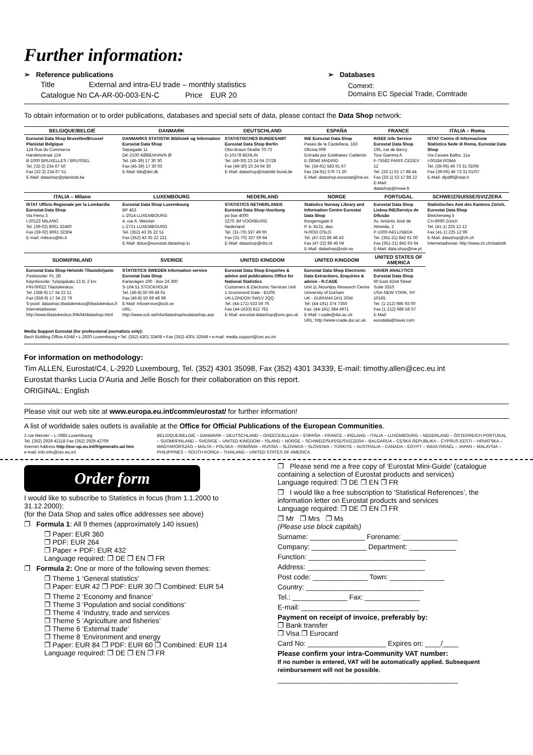Further information:
➢ Reference publications
| Title | External and intra-EU trade – monthly statistics | | |
| Catalogue No | CA-AR-00-003-EN-C | Price | EUR 20 |
➢ Databases
Comext:
Domains EC Special Trade, Comtrade
To obtain information or to order publications, databases and special sets of data, please contact the Data Shop network:
| BELGIQUE/BELGIË | DANMARK | DEUTSCHLAND | ESPAÑA | FRANCE | ITALIA – Roma |
| --- | --- | --- | --- | --- | --- |
| Eurostat Data Shop Bruxelles/Brussel Planistat Belgique 124 Rue du Commerce Handelsstraat 124 B-1000 BRUXELLES / BRUSSEL Tel. (32-2) 234 67 50 Fax (32-2) 234 67 51 E-Mail: datashop@planistat.be | DANMARKS STATISTIK Bibliotek og Information Eurostat Data Shop Sejrøgade 11 DK-2100 KØBENHAVN Ø Tel. (45-39) 17 30 30 Fax (45-39) 17 30 03 E-Mail: bib@dst.dk | STATISTISCHES BUNDESAMT Eurostat Data Shop Berlin Otto-Braun-Straße 70-72 D-10178 BERLIN Tel. (49-30) 23 24 64 27/28 Fax (49-30) 23 24 64 30 E-Mail: datashop@statistik-bund.de | INE Eurostat Data Shop Paseo de la Castellana, 183 Oficina 009 Entrada por Estébanez Calderón E-28046 MADRID Tel. (34-91) 583 91 67 Fax (34-91) 579 71 20 E-Mail: datashop.eurostat@ine.es | INSEE Info Service Eurostat Data Shop 195, rue de Bercy Tour Gamma A F-75582 PARIS CEDEX 12 Tel. (33-1) 53 17 88 44 Fax (33-1) 53 17 88 22 E-Mail: datashop@insee.fr | ISTAT Centro di Informazione Statistica Sede di Roma, Eurostat Data Shop Via Cesare Balbo, 11a I-00184 ROMA Tel. (39-06) 46 73 31 02/06 Fax (39-06) 46 73 31 01/07 E-Mail: dipdiff@istat.it |
| ITALIA – Milano | LUXEMBOURG | NEDERLAND | NORGE | PORTUGAL | SCHWEIZ/SUISSE/SVIZZERA |
| ISTAT Ufficio Regionale per la Lombardia Eurostat Data Shop Via Fieno 3 I-20123 MILANO Tel. (39-02) 8061 32460 Fax (39-02) 8061 32304 E-mail: mileuro@tin.it | Eurostat Data Shop Luxembourg BP 453 L-2014 LUXEMBOURG 4, rue A. Weicker L-2721 LUXEMBOURG Tel. (352) 43 35 22 51 Fax (352) 43 35 22 221 E-Mail: dslux@eurostat.datashop.lu | STATISTICS NETHERLANDS Eurostat Data Shop-Voorburg po box 4000 2270 JM VOORBURG Nederland Tel. (31-70) 337 49 00 Fax (31-70) 337 59 84 E-Mail: datashop@cbs.nl | Statistics Norway Library and Information Centre Eurostat Data Shop Kongensgate 6 P. b. 8131, dep. N-0033 OSLO Tel. (47-22) 86 46 43 Fax (47-22) 86 45 04 E-Mail: datashop@ssb.no | Eurostat Data Shop Lisboa INE/Serviço de Difusão Av. António José de Almeida, 2 P-1000-043 LISBOA Tel. (351-21) 842 61 00 Fax (351-21) 842 63 64 E-Mail: data.shop@ine.pt | Statistisches Amt des Kantons Zürich, Eurostat Data Shop Bleicherweg 5 CH-8090 Zürich Tel. (41-1) 225 12 12 Fax (41-1) 225 12 99 E-Mail: datashop@zh.ch Internetadresse: http://www.zh.ch/statistik |
| SUOMI/FINLAND | SVERIGE | UNITED KINGDOM | UNITED KINGDOM | UNITED STATES OF AMERICA | |
| Eurostat Data Shop Helsinki Tilastokirjasto Postiosoite: PL 2B Käyntiosoite: Työpajakatu 13 B, 2 krs FIN-00022 Tilastokeskus Tel. (358-9) 17 34 22 21 Fax (358-9) 17 34 22 79 S-posti: datashop.tilastokeskus@tilastokeskus.fi Internetadresse: http://www.tilastokeskus.fi/tk/kk/datashop.html | STATISTICS SWEDEN Information service Eurostat Data Shop Karlavägen 100 - Box 24 300 S-104 51 STOCKHOLM Tel. (46-8) 50 69 48 01 Fax (46-8) 50 69 48 99 E-Mail: infoservice@scb.se URL: http://www.scb.se/info/datashop/eudatashop.asp | Eurostat Data Shop Enquiries & advice and publications Office for National Statistics Customers & Electronic Services Unit 1 Drummond Gate - B1/05 UK-LONDON SW1V 2QQ Tel. (44-171) 533 56 76 Fax (44-1633) 812 762 E-Mail: eurostat.datashop@ons.gov.uk | Eurostat Data Shop Electronic Data Extractions, Enquiries & advice - R.CADE Unit 1L Mountjoy Research Centre University of Durham UK - DURHAM DH1 3SW Tel: (44-191) 374 7350 Fax: (44-191) 384 4971 E-Mail: r-cade@dur.ac.uk URL: http://www-rcade.dur.ac.uk | HAVER ANALYTICS Eurostat Data Shop 60 East 42nd Street Suite 3310 USA-NEW YORK, NY 10165 Tel. (1-212) 986 93 00 Fax (1-212) 986 58 57 E-Mail: eurodata@haver.com | |
Media Support Eurostat (for professional journalists only):
Bech Building Office A3/48 • L-2920 Luxembourg • Tel. (352) 4301 33408 • Fax (352) 4301 32649 • e-mail: media.support@cec.eu.int
For information on methodology:
Tim ALLEN, Eurostat/C4, L-2920 Luxembourg, Tel. (352) 4301 35098, Fax (352) 4301 34339, E-mail: timothy.allen@cec.eu.int
Eurostat thanks Lucia D’Auria and Jelle Bosch for their collaboration on this report.
ORIGINAL: English
Please visit our web site at www.europa.eu.int/comm/eurostat/ for further information!
A list of worldwide sales outlets is available at the Office for Official Publications of the European Communities.
2 rue Mercier – L-2985 Luxembourg
Tel. (352) 2929 42118 Fax (352) 2929 42709
Internet Address http://eur-op.eu.int/fr/general/s-ad.htm
e-mail: info.info@cec.eu.int
BELGIQUE/BELGIË – DANMARK – DEUTSCHLAND – GREECE/ELLADA – ESPAÑA – FRANCE – IRELAND – ITALIA – LUXEMBOURG – NEDERLAND – ÖSTERREICH PORTUGAL – SUOMI/FINLAND – SVERIGE – UNITED KINGDOM – ÍSLAND – NORGE – SCHWEIZ/SUISSE/SVIZZERA – BALGARIJA – CESKÁ REPUBLIKA – CYPRUS EESTI – HRVATSKA – MAGYARORSZÁG – MALTA – POLSKA – ROMÂNIA – RUSSIA – SLOVAKIA – SLOVENIA – TÜRKIYE – AUSTRALIA – CANADA – EGYPT – INDIA ISRAËL – JAPAN – MALAYSIA – PHILIPPINES – SOUTH KOREA – THAILAND – UNITED STATES OF AMERICA
Order form
I would like to subscribe to Statistics in focus (from 1.1.2000 to 31.12.2000):
(for the Data Shop and sales office addresses see above)
❐ Formula 1: All 9 themes (approximately 140 issues)
❐ Paper: EUR 360
❐ PDF: EUR 264
❐ Paper + PDF: EUR 432
Language required: ❐ DE ❐ EN ❐ FR
❐ Formula 2: One or more of the following seven themes:
❐ Theme 1 ‘General statistics’
❐ Paper: EUR 42 ❐ PDF: EUR 30 ❐ Combined: EUR 54
❐ Theme 2 ‘Economy and finance’
❐ Theme 3 ‘Population and social conditions’
❐ Theme 4 ‘Industry, trade and services
❐ Theme 5 ‘Agriculture and fisheries’
❐ Theme 6 ‘External trade’
❐ Theme 8 ‘Environment and energy
❐ Paper: EUR 84 ❐ PDF: EUR 60 ❐ Combined: EUR 114
Language required: ❐ DE ❐ EN ❐ FR
❐ Please send me a free copy of ‘Eurostat Mini-Guide’ (catalogue containing a selection of Eurostat products and services)
Language required: ❐ DE ❐ EN ❐ FR
❐ I would like a free subscription to ‘Statistical References’, the information letter on Eurostat products and services
Language required: ❐ DE ❐ EN ❐ FR
❐ Mr ❐ Mrs ❐ Ms
(Please use block capitals)
Surname: ______________ Forename: ______________
Company: ______________ Department: ____________
Function: ______________________________
Address: ______________________________
Post code: ______________ Town: ______________
Country: ______________________________
Tel.: ______________ Fax: ______________
E-mail: ______________________________
Payment on receipt of invoice, preferably by:
❐ Bank transfer
❐ Visa ❐ Eurocard
Card No: ____________________ Expires on: ____/____
Please confirm your intra-Community VAT number:
If no number is entered, VAT will be automatically applied. Subsequent reimbursement will not be possible.
______________________________________________